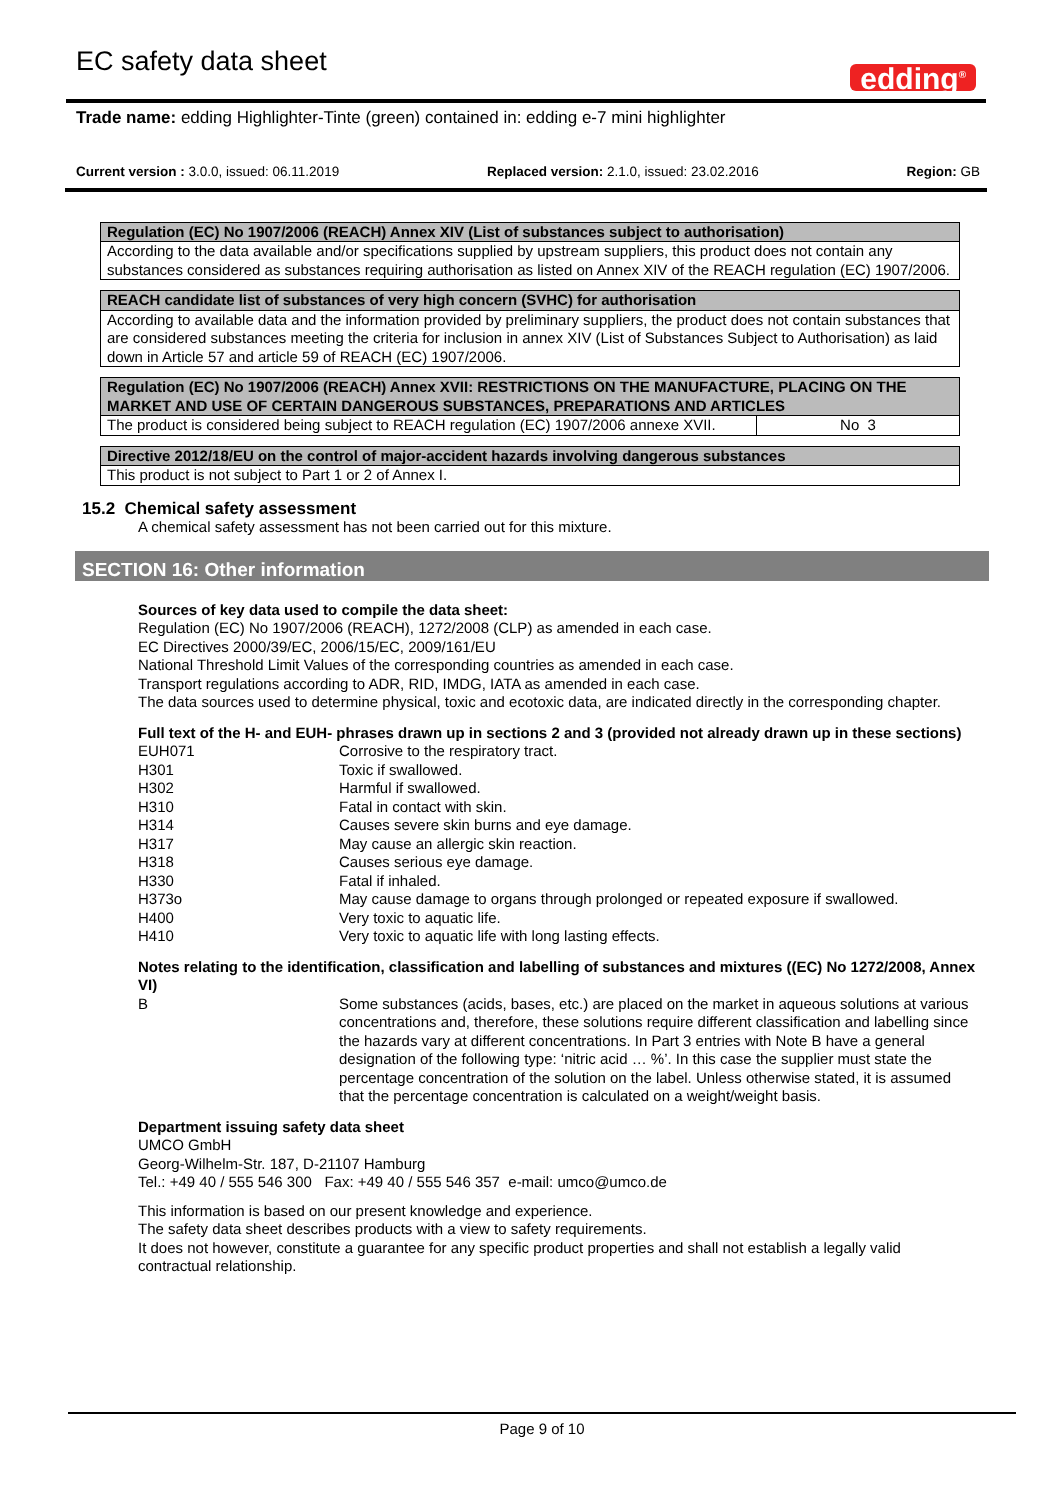EC safety data sheet
edding<sup>®</sup>
Trade name: edding Highlighter-Tinte (green) contained in: edding e-7 mini highlighter
Current version : 3.0.0, issued: 06.11.2019 Replaced version: 2.1.0, issued: 23.02.2016 Region: GB
| Regulation (EC) No 1907/2006 (REACH) Annex XIV (List of substances subject to authorisation) |
| --- |
| According to the data available and/or specifications supplied by upstream suppliers, this product does not contain any substances considered as substances requiring authorisation as listed on Annex XIV of the REACH regulation (EC) 1907/2006. |
| REACH candidate list of substances of very high concern (SVHC) for authorisation |
| --- |
| According to available data and the information provided by preliminary suppliers, the product does not contain substances that are considered substances meeting the criteria for inclusion in annex XIV (List of Substances Subject to Authorisation) as laid down in Article 57 and article 59 of REACH (EC) 1907/2006. |
| Regulation (EC) No 1907/2006 (REACH) Annex XVII: RESTRICTIONS ON THE MANUFACTURE, PLACING ON THE MARKET AND USE OF CERTAIN DANGEROUS SUBSTANCES, PREPARATIONS AND ARTICLES | |
| --- | --- |
| The product is considered being subject to REACH regulation (EC) 1907/2006 annexe XVII. | No 3 |
| Directive 2012/18/EU on the control of major-accident hazards involving dangerous substances |
| --- |
| This product is not subject to Part 1 or 2 of Annex I. |
15.2 Chemical safety assessment
A chemical safety assessment has not been carried out for this mixture.
SECTION 16: Other information
Sources of key data used to compile the data sheet:
Regulation (EC) No 1907/2006 (REACH), 1272/2008 (CLP) as amended in each case.
EC Directives 2000/39/EC, 2006/15/EC, 2009/161/EU
National Threshold Limit Values of the corresponding countries as amended in each case.
Transport regulations according to ADR, RID, IMDG, IATA as amended in each case.
The data sources used to determine physical, toxic and ecotoxic data, are indicated directly in the corresponding chapter.
Full text of the H- and EUH- phrases drawn up in sections 2 and 3 (provided not already drawn up in these sections)
EUH071 Corrosive to the respiratory tract.
H301 Toxic if swallowed.
H302 Harmful if swallowed.
H310 Fatal in contact with skin.
H314 Causes severe skin burns and eye damage.
H317 May cause an allergic skin reaction.
H318 Causes serious eye damage.
H330 Fatal if inhaled.
H373o May cause damage to organs through prolonged or repeated exposure if swallowed.
H400 Very toxic to aquatic life.
H410 Very toxic to aquatic life with long lasting effects.
Notes relating to the identification, classification and labelling of substances and mixtures ((EC) No 1272/2008, Annex VI)
B Some substances (acids, bases, etc.) are placed on the market in aqueous solutions at various concentrations and, therefore, these solutions require different classification and labelling since the hazards vary at different concentrations. In Part 3 entries with Note B have a general designation of the following type: ‘nitric acid … %’. In this case the supplier must state the percentage concentration of the solution on the label. Unless otherwise stated, it is assumed that the percentage concentration is calculated on a weight/weight basis.
Department issuing safety data sheet
UMCO GmbH
Georg-Wilhelm-Str. 187, D-21107 Hamburg
Tel.: +49 40 / 555 546 300 Fax: +49 40 / 555 546 357 e-mail: umco@umco.de
This information is based on our present knowledge and experience.
The safety data sheet describes products with a view to safety requirements.
It does not however, constitute a guarantee for any specific product properties and shall not establish a legally valid contractual relationship.
Page 9 of 10